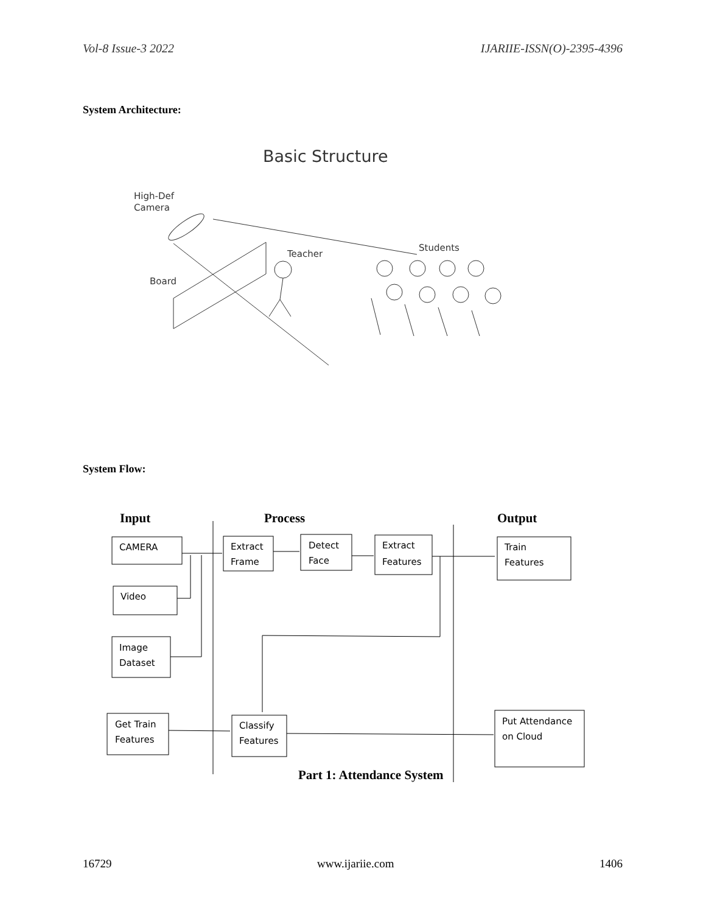Vol-8 Issue-3 2022 IJARIIE-ISSN(O)-2395-4396
System Architecture:
Basic Structure
High-Def
Camera
Board
Teacher
Students
System Flow:
Input
Process
Output
Part 1: Attendance System
CAMERA
Video
Image
Dataset
Extract
Frame
Detect
Face
Extract
Features
Train
Features
Get Train
Features
Classify
Features
Put Attendance
on Cloud
16729 www.ijariie.com 1406